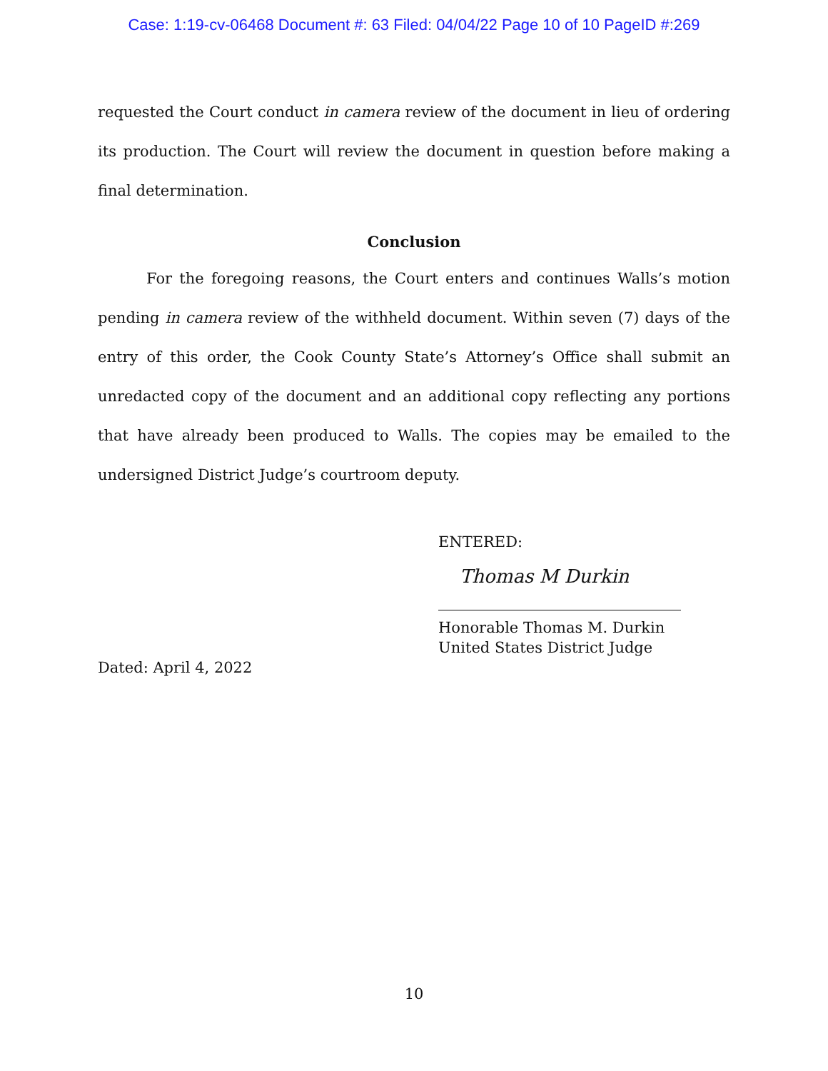Case: 1:19-cv-06468 Document #: 63 Filed: 04/04/22 Page 10 of 10 PageID #:269
requested the Court conduct in camera review of the document in lieu of ordering its production. The Court will review the document in question before making a final determination.
Conclusion
For the foregoing reasons, the Court enters and continues Walls’s motion pending in camera review of the withheld document. Within seven (7) days of the entry of this order, the Cook County State’s Attorney’s Office shall submit an unredacted copy of the document and an additional copy reflecting any portions that have already been produced to Walls. The copies may be emailed to the undersigned District Judge’s courtroom deputy.
ENTERED:
Thomas M Durkin
Honorable Thomas M. Durkin
United States District Judge
Dated: April 4, 2022
10